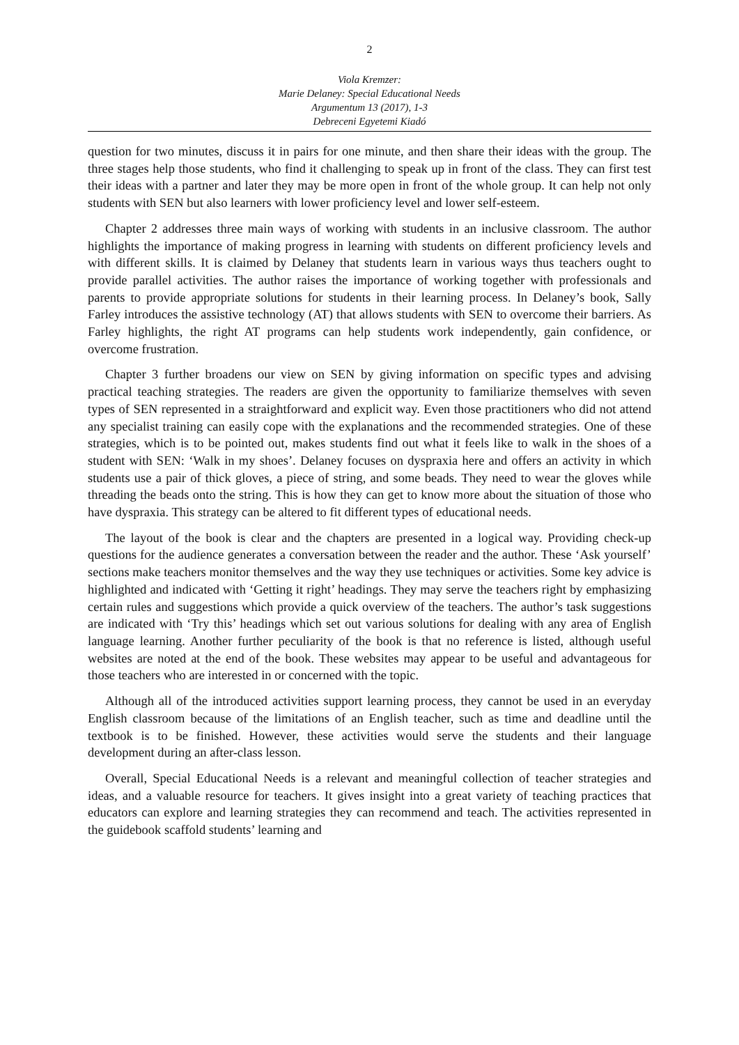2
Viola Kremzer:
Marie Delaney: Special Educational Needs
Argumentum 13 (2017), 1-3
Debreceni Egyetemi Kiadó
question for two minutes, discuss it in pairs for one minute, and then share their ideas with the group. The three stages help those students, who find it challenging to speak up in front of the class. They can first test their ideas with a partner and later they may be more open in front of the whole group. It can help not only students with SEN but also learners with lower proficiency level and lower self-esteem.
Chapter 2 addresses three main ways of working with students in an inclusive classroom. The author highlights the importance of making progress in learning with students on different proficiency levels and with different skills. It is claimed by Delaney that students learn in various ways thus teachers ought to provide parallel activities. The author raises the importance of working together with professionals and parents to provide appropriate solutions for students in their learning process. In Delaney’s book, Sally Farley introduces the assistive technology (AT) that allows students with SEN to overcome their barriers. As Farley highlights, the right AT programs can help students work independently, gain confidence, or overcome frustration.
Chapter 3 further broadens our view on SEN by giving information on specific types and advising practical teaching strategies. The readers are given the opportunity to familiarize themselves with seven types of SEN represented in a straightforward and explicit way. Even those practitioners who did not attend any specialist training can easily cope with the explanations and the recommended strategies. One of these strategies, which is to be pointed out, makes students find out what it feels like to walk in the shoes of a student with SEN: ‘Walk in my shoes’. Delaney focuses on dyspraxia here and offers an activity in which students use a pair of thick gloves, a piece of string, and some beads. They need to wear the gloves while threading the beads onto the string. This is how they can get to know more about the situation of those who have dyspraxia. This strategy can be altered to fit different types of educational needs.
The layout of the book is clear and the chapters are presented in a logical way. Providing check-up questions for the audience generates a conversation between the reader and the author. These ‘Ask yourself’ sections make teachers monitor themselves and the way they use techniques or activities. Some key advice is highlighted and indicated with ‘Getting it right’ headings. They may serve the teachers right by emphasizing certain rules and suggestions which provide a quick overview of the teachers. The author’s task suggestions are indicated with ‘Try this’ headings which set out various solutions for dealing with any area of English language learning. Another further peculiarity of the book is that no reference is listed, although useful websites are noted at the end of the book. These websites may appear to be useful and advantageous for those teachers who are interested in or concerned with the topic.
Although all of the introduced activities support learning process, they cannot be used in an everyday English classroom because of the limitations of an English teacher, such as time and deadline until the textbook is to be finished. However, these activities would serve the students and their language development during an after-class lesson.
Overall, Special Educational Needs is a relevant and meaningful collection of teacher strategies and ideas, and a valuable resource for teachers. It gives insight into a great variety of teaching practices that educators can explore and learning strategies they can recommend and teach. The activities represented in the guidebook scaffold students’ learning and